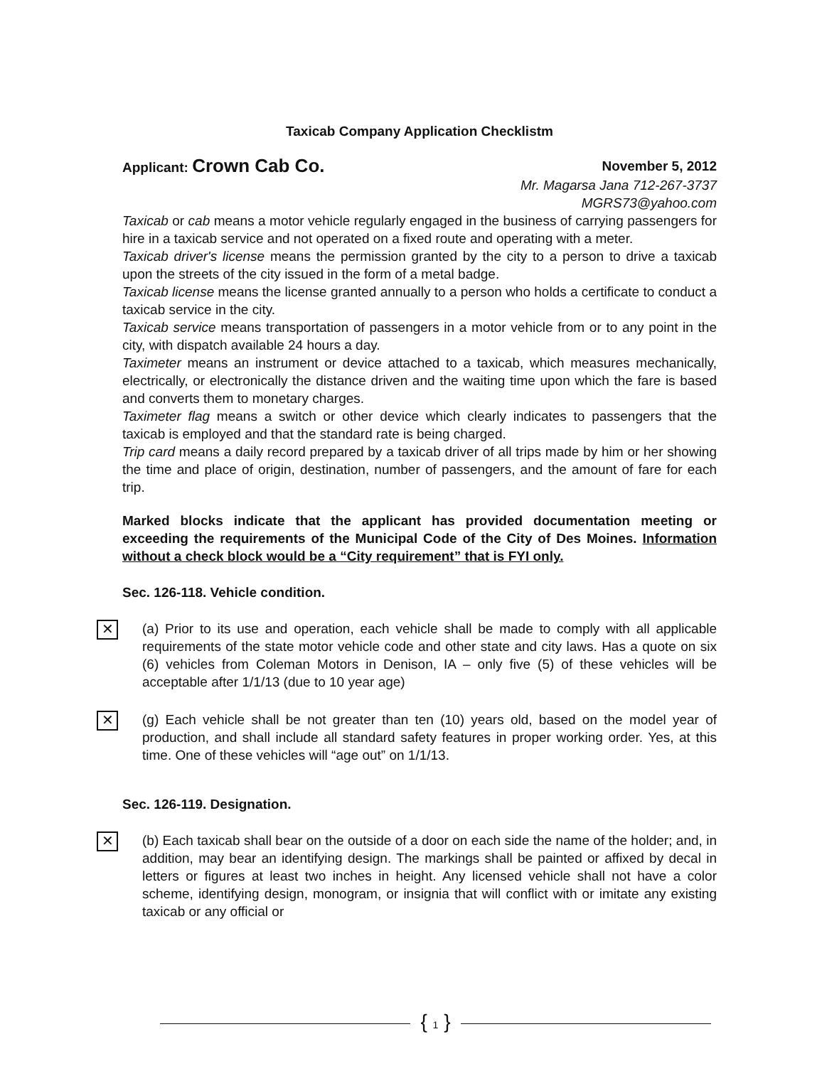Taxicab Company Application Checklistm
Applicant: Crown Cab Co. November 5, 2012
Mr. Magarsa Jana 712-267-3737
MGRS73@yahoo.com
Taxicab or cab means a motor vehicle regularly engaged in the business of carrying passengers for hire in a taxicab service and not operated on a fixed route and operating with a meter.
Taxicab driver's license means the permission granted by the city to a person to drive a taxicab upon the streets of the city issued in the form of a metal badge.
Taxicab license means the license granted annually to a person who holds a certificate to conduct a taxicab service in the city.
Taxicab service means transportation of passengers in a motor vehicle from or to any point in the city, with dispatch available 24 hours a day.
Taximeter means an instrument or device attached to a taxicab, which measures mechanically, electrically, or electronically the distance driven and the waiting time upon which the fare is based and converts them to monetary charges.
Taximeter flag means a switch or other device which clearly indicates to passengers that the taxicab is employed and that the standard rate is being charged.
Trip card means a daily record prepared by a taxicab driver of all trips made by him or her showing the time and place of origin, destination, number of passengers, and the amount of fare for each trip.
Marked blocks indicate that the applicant has provided documentation meeting or exceeding the requirements of the Municipal Code of the City of Des Moines. Information without a check block would be a “City requirement” that is FYI only.
Sec. 126-118. Vehicle condition.
✕
(a) Prior to its use and operation, each vehicle shall be made to comply with all applicable requirements of the state motor vehicle code and other state and city laws. Has a quote on six (6) vehicles from Coleman Motors in Denison, IA – only five (5) of these vehicles will be acceptable after 1/1/13 (due to 10 year age)
✕
(g) Each vehicle shall be not greater than ten (10) years old, based on the model year of production, and shall include all standard safety features in proper working order. Yes, at this time. One of these vehicles will “age out” on 1/1/13.
Sec. 126-119. Designation.
✕
(b) Each taxicab shall bear on the outside of a door on each side the name of the holder; and, in addition, may bear an identifying design. The markings shall be painted or affixed by decal in letters or figures at least two inches in height. Any licensed vehicle shall not have a color scheme, identifying design, monogram, or insignia that will conflict with or imitate any existing taxicab or any official or
{ 1 }